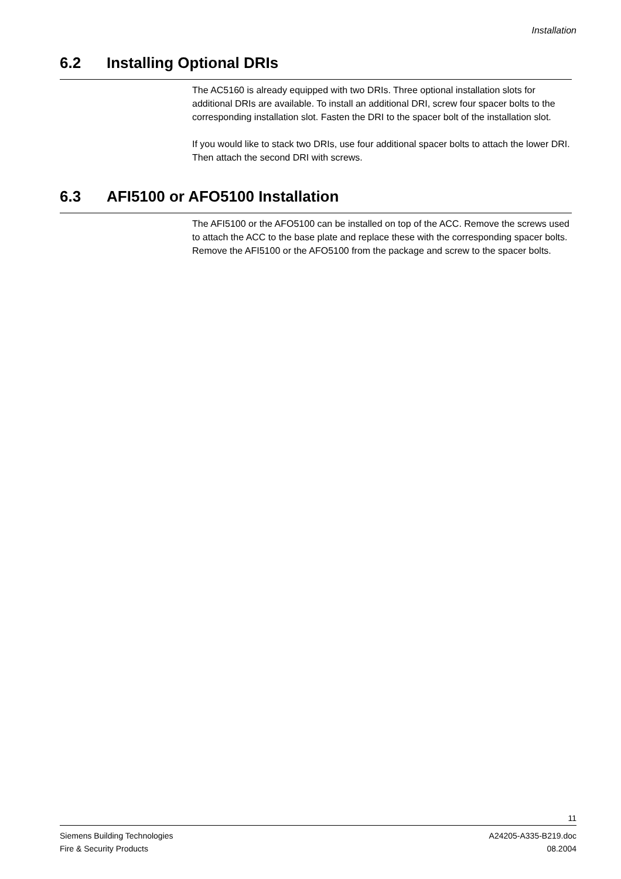Installation
6.2 Installing Optional DRIs
The AC5160 is already equipped with two DRIs. Three optional installation slots for additional DRIs are available. To install an additional DRI, screw four spacer bolts to the corresponding installation slot. Fasten the DRI to the spacer bolt of the installation slot.
If you would like to stack two DRIs, use four additional spacer bolts to attach the lower DRI. Then attach the second DRI with screws.
6.3 AFI5100 or AFO5100 Installation
The AFI5100 or the AFO5100 can be installed on top of the ACC. Remove the screws used to attach the ACC to the base plate and replace these with the corresponding spacer bolts. Remove the AFI5100 or the AFO5100 from the package and screw to the spacer bolts.
11
Siemens Building Technologies
Fire & Security Products
A24205-A335-B219.doc
08.2004